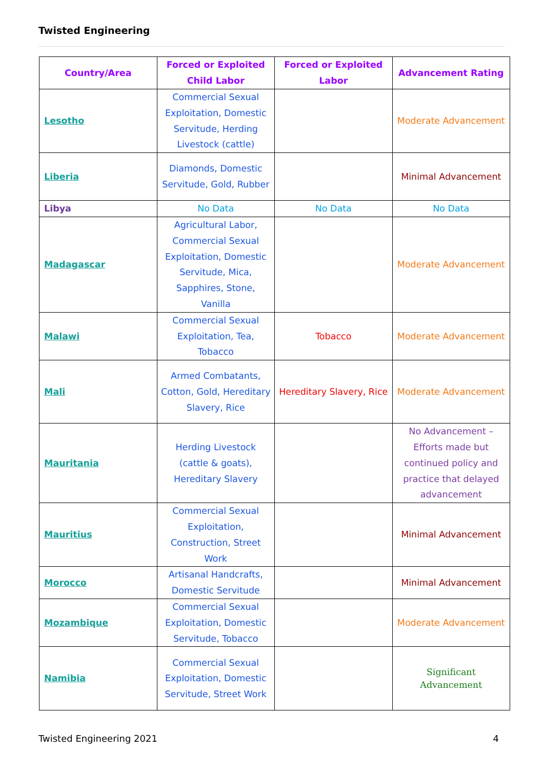Twisted Engineering
| Country/Area | Forced or Exploited Child Labor | Forced or Exploited Labor | Advancement Rating |
| --- | --- | --- | --- |
| Lesotho | Commercial Sexual Exploitation, Domestic Servitude, Herding Livestock (cattle) | | Moderate Advancement |
| Liberia | Diamonds, Domestic Servitude, Gold, Rubber | | Minimal Advancement |
| Libya | No Data | No Data | No Data |
| Madagascar | Agricultural Labor, Commercial Sexual Exploitation, Domestic Servitude, Mica, Sapphires, Stone, Vanilla | | Moderate Advancement |
| Malawi | Commercial Sexual Exploitation, Tea, Tobacco | Tobacco | Moderate Advancement |
| Mali | Armed Combatants, Cotton, Gold, Hereditary Slavery, Rice | Hereditary Slavery, Rice | Moderate Advancement |
| Mauritania | Herding Livestock (cattle & goats), Hereditary Slavery | | No Advancement – Efforts made but continued policy and practice that delayed advancement |
| Mauritius | Commercial Sexual Exploitation, Construction, Street Work | | Minimal Advancement |
| Morocco | Artisanal Handcrafts, Domestic Servitude | | Minimal Advancement |
| Mozambique | Commercial Sexual Exploitation, Domestic Servitude, Tobacco | | Moderate Advancement |
| Namibia | Commercial Sexual Exploitation, Domestic Servitude, Street Work | | Significant Advancement |
Twisted Engineering 2021 4